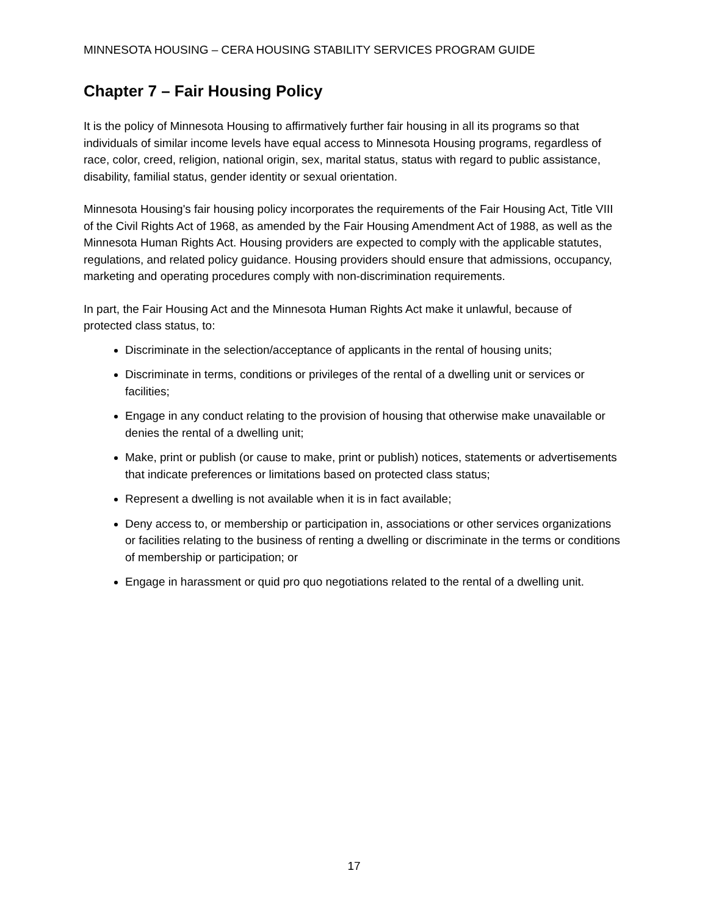MINNESOTA HOUSING – CERA HOUSING STABILITY SERVICES PROGRAM GUIDE
Chapter 7 – Fair Housing Policy
It is the policy of Minnesota Housing to affirmatively further fair housing in all its programs so that individuals of similar income levels have equal access to Minnesota Housing programs, regardless of race, color, creed, religion, national origin, sex, marital status, status with regard to public assistance, disability, familial status, gender identity or sexual orientation.
Minnesota Housing's fair housing policy incorporates the requirements of the Fair Housing Act, Title VIII of the Civil Rights Act of 1968, as amended by the Fair Housing Amendment Act of 1988, as well as the Minnesota Human Rights Act. Housing providers are expected to comply with the applicable statutes, regulations, and related policy guidance. Housing providers should ensure that admissions, occupancy, marketing and operating procedures comply with non-discrimination requirements.
In part, the Fair Housing Act and the Minnesota Human Rights Act make it unlawful, because of protected class status, to:
Discriminate in the selection/acceptance of applicants in the rental of housing units;
Discriminate in terms, conditions or privileges of the rental of a dwelling unit or services or facilities;
Engage in any conduct relating to the provision of housing that otherwise make unavailable or denies the rental of a dwelling unit;
Make, print or publish (or cause to make, print or publish) notices, statements or advertisements that indicate preferences or limitations based on protected class status;
Represent a dwelling is not available when it is in fact available;
Deny access to, or membership or participation in, associations or other services organizations or facilities relating to the business of renting a dwelling or discriminate in the terms or conditions of membership or participation; or
Engage in harassment or quid pro quo negotiations related to the rental of a dwelling unit.
17